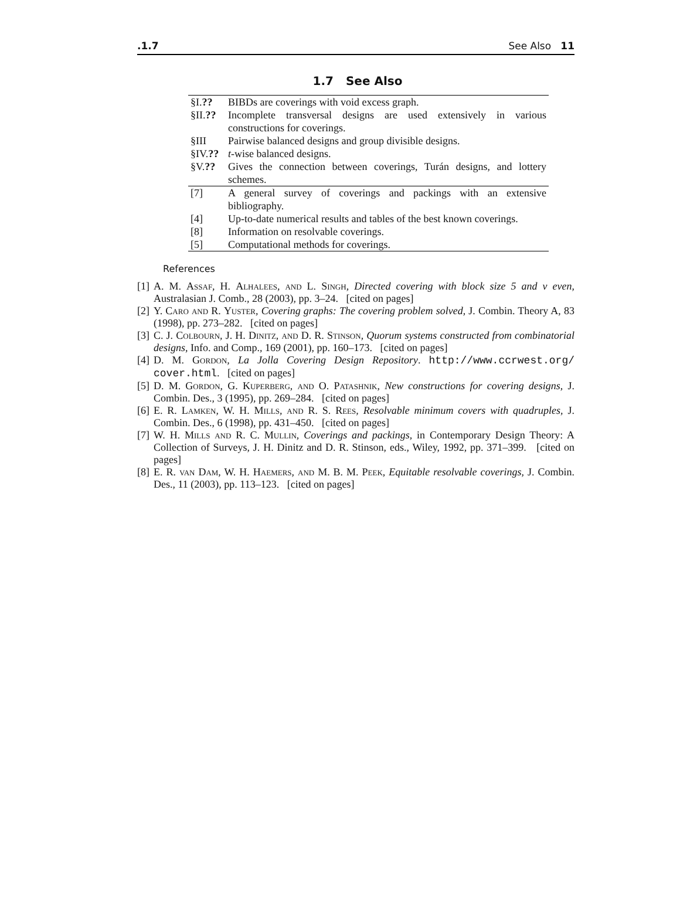.1.7 See Also 11
1.7 See Also
| §I. ?? | BIBDs are coverings with void excess graph. |
| §II. ?? | Incomplete transversal designs are used extensively in various constructions for coverings. |
| §III | Pairwise balanced designs and group divisible designs. |
| §IV. ?? | t -wise balanced designs. |
| §V. ?? | Gives the connection between coverings, Turán designs, and lottery schemes. |
| [7] | A general survey of coverings and packings with an extensive bibliography. |
| [4] | Up-to-date numerical results and tables of the best known coverings. |
| [8] | Information on resolvable coverings. |
| [5] | Computational methods for coverings. |
References
[1] A. M. Assaf, H. Alhalees, and L. Singh, Directed covering with block size 5 and v even, Australasian J. Comb., 28 (2003), pp. 3–24. [cited on pages]
[2] Y. Caro and R. Yuster, Covering graphs: The covering problem solved, J. Combin. Theory A, 83 (1998), pp. 273–282. [cited on pages]
[3] C. J. Colbourn, J. H. Dinitz, and D. R. Stinson, Quorum systems constructed from combinatorial designs, Info. and Comp., 169 (2001), pp. 160–173. [cited on pages]
[4] D. M. Gordon, La Jolla Covering Design Repository. http://www.ccrwest.org/ cover.html. [cited on pages]
[5] D. M. Gordon, G. Kuperberg, and O. Patashnik, New constructions for covering designs, J. Combin. Des., 3 (1995), pp. 269–284. [cited on pages]
[6] E. R. Lamken, W. H. Mills, and R. S. Rees, Resolvable minimum covers with quadruples, J. Combin. Des., 6 (1998), pp. 431–450. [cited on pages]
[7] W. H. Mills and R. C. Mullin, Coverings and packings, in Contemporary Design Theory: A Collection of Surveys, J. H. Dinitz and D. R. Stinson, eds., Wiley, 1992, pp. 371–399. [cited on pages]
[8] E. R. van Dam, W. H. Haemers, and M. B. M. Peek, Equitable resolvable coverings, J. Combin. Des., 11 (2003), pp. 113–123. [cited on pages]